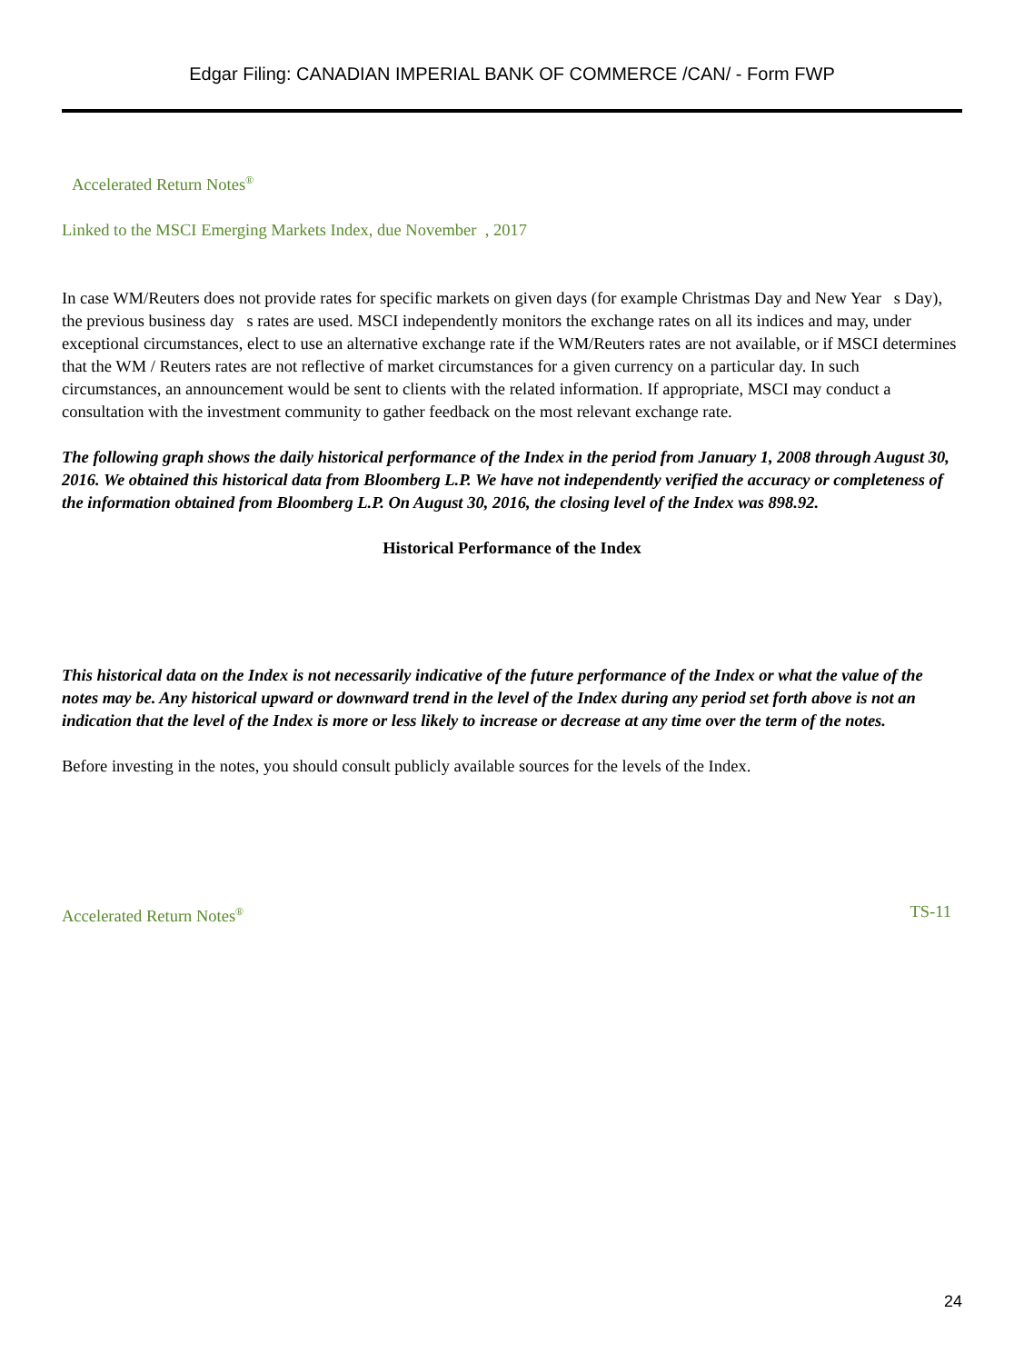Edgar Filing: CANADIAN IMPERIAL BANK OF COMMERCE /CAN/ - Form FWP
Accelerated Return Notes<sup>®</sup>
Linked to the MSCI Emerging Markets Index, due November , 2017
In case WM/Reuters does not provide rates for specific markets on given days (for example Christmas Day and New Year s Day), the previous business day s rates are used. MSCI independently monitors the exchange rates on all its indices and may, under exceptional circumstances, elect to use an alternative exchange rate if the WM/Reuters rates are not available, or if MSCI determines that the WM / Reuters rates are not reflective of market circumstances for a given currency on a particular day. In such circumstances, an announcement would be sent to clients with the related information. If appropriate, MSCI may conduct a consultation with the investment community to gather feedback on the most relevant exchange rate.
The following graph shows the daily historical performance of the Index in the period from January 1, 2008 through August 30, 2016. We obtained this historical data from Bloomberg L.P. We have not independently verified the accuracy or completeness of the information obtained from Bloomberg L.P. On August 30, 2016, the closing level of the Index was 898.92.
Historical Performance of the Index
This historical data on the Index is not necessarily indicative of the future performance of the Index or what the value of the notes may be. Any historical upward or downward trend in the level of the Index during any period set forth above is not an indication that the level of the Index is more or less likely to increase or decrease at any time over the term of the notes.
Before investing in the notes, you should consult publicly available sources for the levels of the Index.
Accelerated Return Notes<sup>®</sup> TS-11
24